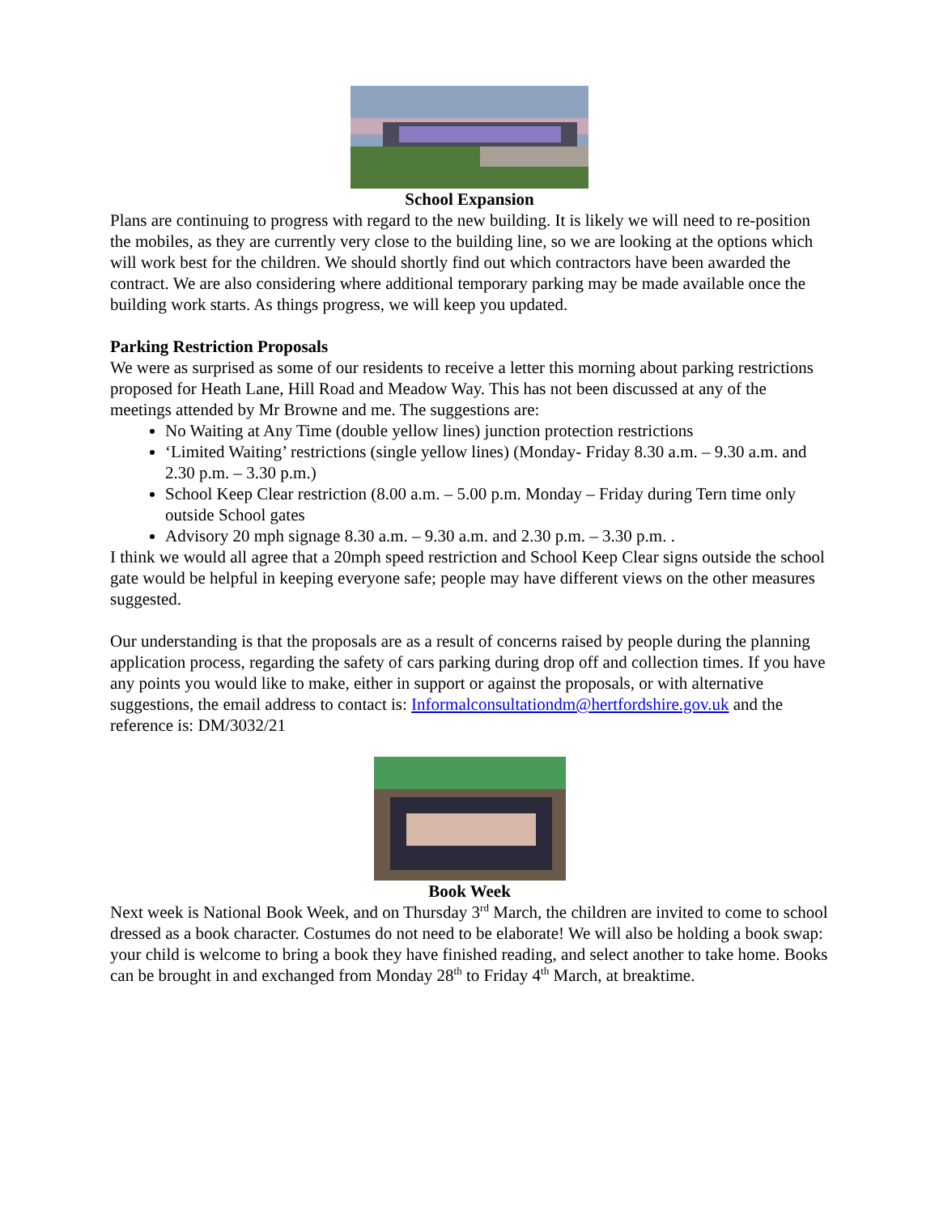School Expansion
Plans are continuing to progress with regard to the new building. It is likely we will need to re-position the mobiles, as they are currently very close to the building line, so we are looking at the options which will work best for the children. We should shortly find out which contractors have been awarded the contract. We are also considering where additional temporary parking may be made available once the building work starts. As things progress, we will keep you updated.
Parking Restriction Proposals
We were as surprised as some of our residents to receive a letter this morning about parking restrictions proposed for Heath Lane, Hill Road and Meadow Way. This has not been discussed at any of the meetings attended by Mr Browne and me. The suggestions are:
No Waiting at Any Time (double yellow lines) junction protection restrictions
‘Limited Waiting’ restrictions (single yellow lines) (Monday- Friday 8.30 a.m. – 9.30 a.m. and 2.30 p.m. – 3.30 p.m.)
School Keep Clear restriction (8.00 a.m. – 5.00 p.m. Monday – Friday during Tern time only outside School gates
Advisory 20 mph signage 8.30 a.m. – 9.30 a.m. and 2.30 p.m. – 3.30 p.m. .
I think we would all agree that a 20mph speed restriction and School Keep Clear signs outside the school gate would be helpful in keeping everyone safe; people may have different views on the other measures suggested.
Our understanding is that the proposals are as a result of concerns raised by people during the planning application process, regarding the safety of cars parking during drop off and collection times. If you have any points you would like to make, either in support or against the proposals, or with alternative suggestions, the email address to contact is: Informalconsultationdm@hertfordshire.gov.uk and the reference is: DM/3032/21
Book Week
Next week is National Book Week, and on Thursday 3<sup>rd</sup> March, the children are invited to come to school dressed as a book character. Costumes do not need to be elaborate! We will also be holding a book swap: your child is welcome to bring a book they have finished reading, and select another to take home. Books can be brought in and exchanged from Monday 28<sup>th</sup> to Friday 4<sup>th</sup> March, at breaktime.